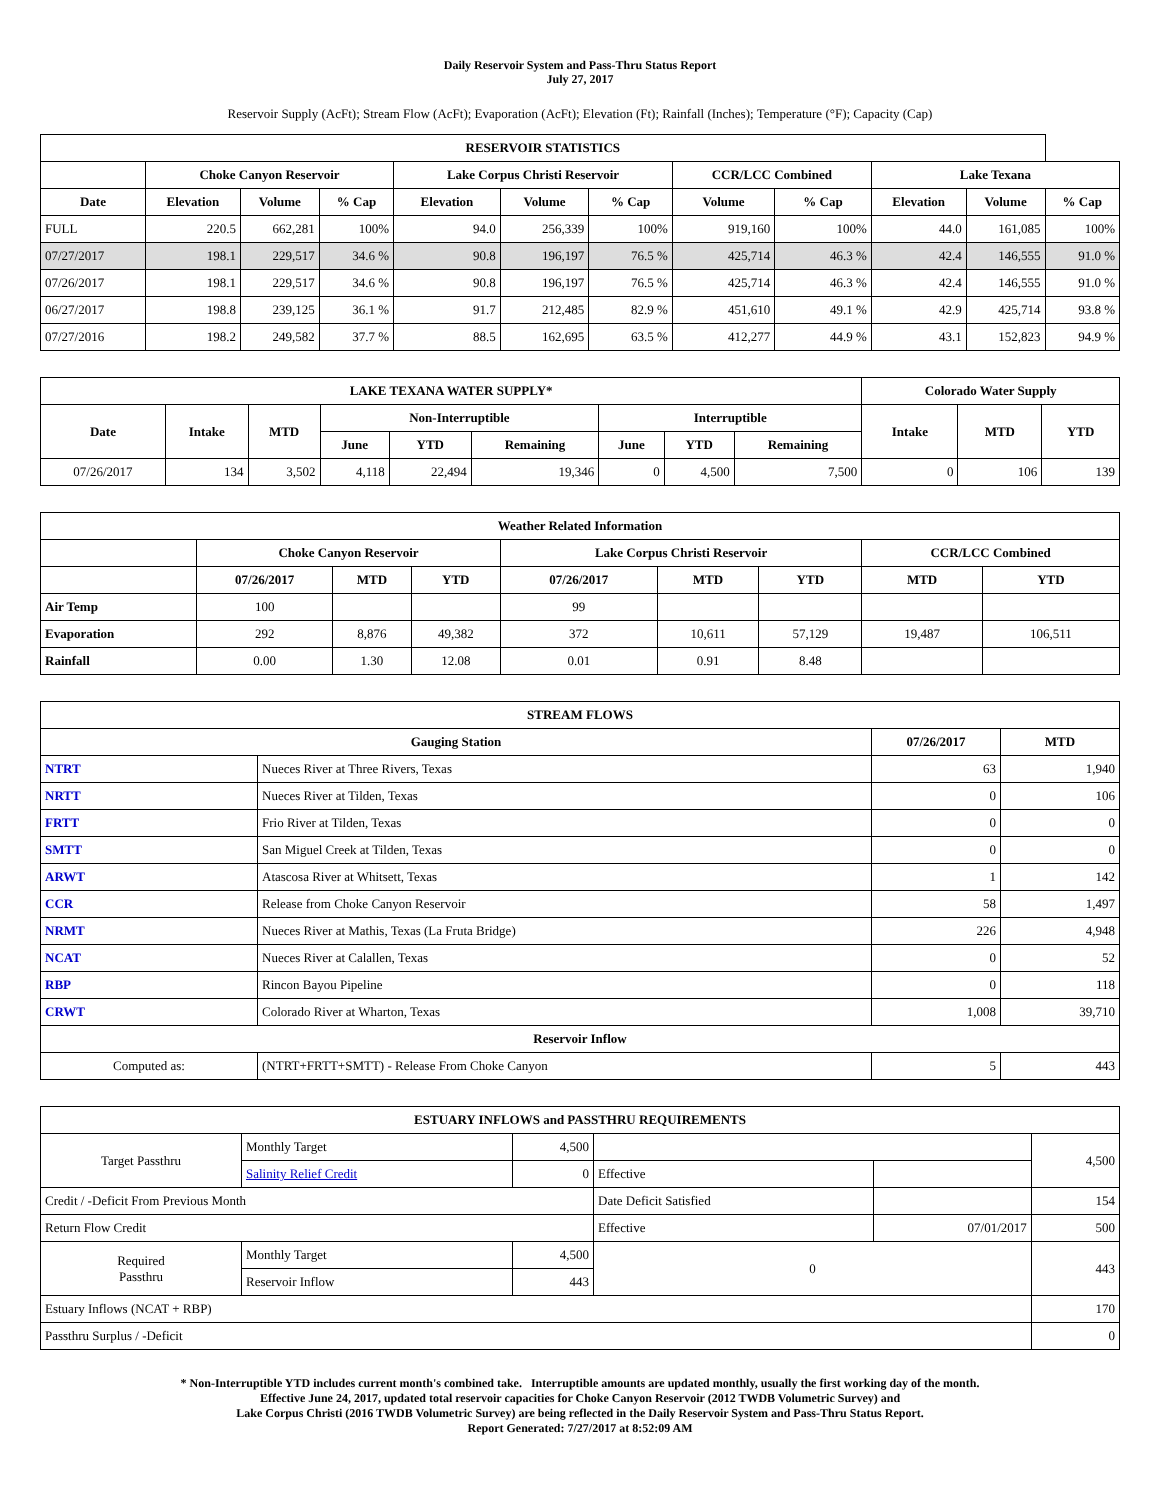Daily Reservoir System and Pass-Thru Status Report
July 27, 2017
Reservoir Supply (AcFt); Stream Flow (AcFt); Evaporation (AcFt); Elevation (Ft); Rainfall (Inches); Temperature (°F); Capacity (Cap)
| RESERVOIR STATISTICS | | | | | | | | | | | |
| --- | --- | --- | --- | --- | --- | --- | --- | --- | --- | --- | --- |
| | Choke Canyon Reservoir | | | Lake Corpus Christi Reservoir | | | CCR/LCC Combined | | Lake Texana | | |
| Date | Elevation | Volume | % Cap | Elevation | Volume | % Cap | Volume | % Cap | Elevation | Volume | % Cap |
| FULL | 220.5 | 662,281 | 100% | 94.0 | 256,339 | 100% | 919,160 | 100% | 44.0 | 161,085 | 100% |
| 07/27/2017 | 198.1 | 229,517 | 34.6 % | 90.8 | 196,197 | 76.5 % | 425,714 | 46.3 % | 42.4 | 146,555 | 91.0 % |
| 07/26/2017 | 198.1 | 229,517 | 34.6 % | 90.8 | 196,197 | 76.5 % | 425,714 | 46.3 % | 42.4 | 146,555 | 91.0 % |
| 06/27/2017 | 198.8 | 239,125 | 36.1 % | 91.7 | 212,485 | 82.9 % | 451,610 | 49.1 % | 42.9 | 425,714 | 93.8 % |
| 07/27/2016 | 198.2 | 249,582 | 37.7 % | 88.5 | 162,695 | 63.5 % | 412,277 | 44.9 % | 43.1 | 152,823 | 94.9 % |
| LAKE TEXANA WATER SUPPLY* | | | | | | | | | Colorado Water Supply | | |
| --- | --- | --- | --- | --- | --- | --- | --- | --- | --- | --- | --- |
| Date | Intake | MTD | Non-Interruptible | | | Interruptible | | | Intake | MTD | YTD |
| | | | June | YTD | Remaining | June | YTD | Remaining | | | |
| 07/26/2017 | 134 | 3,502 | 4,118 | 22,494 | 19,346 | 0 | 4,500 | 7,500 | 0 | 106 | 139 |
| Weather Related Information | | | | | | | | |
| --- | --- | --- | --- | --- | --- | --- | --- | --- |
| | Choke Canyon Reservoir | | | Lake Corpus Christi Reservoir | | | CCR/LCC Combined | |
| | 07/26/2017 | MTD | YTD | 07/26/2017 | MTD | YTD | MTD | YTD |
| Air Temp | 100 | | | 99 | | | | |
| Evaporation | 292 | 8,876 | 49,382 | 372 | 10,611 | 57,129 | 19,487 | 106,511 |
| Rainfall | 0.00 | 1.30 | 12.08 | 0.01 | 0.91 | 8.48 | | |
| STREAM FLOWS | | | |
| --- | --- | --- | --- |
| Gauging Station | | 07/26/2017 | MTD |
| NTRT | Nueces River at Three Rivers, Texas | 63 | 1,940 |
| NRTT | Nueces River at Tilden, Texas | 0 | 106 |
| FRTT | Frio River at Tilden, Texas | 0 | 0 |
| SMTT | San Miguel Creek at Tilden, Texas | 0 | 0 |
| ARWT | Atascosa River at Whitsett, Texas | 1 | 142 |
| CCR | Release from Choke Canyon Reservoir | 58 | 1,497 |
| NRMT | Nueces River at Mathis, Texas (La Fruta Bridge) | 226 | 4,948 |
| NCAT | Nueces River at Calallen, Texas | 0 | 52 |
| RBP | Rincon Bayou Pipeline | 0 | 118 |
| CRWT | Colorado River at Wharton, Texas | 1,008 | 39,710 |
| Reservoir Inflow | | | |
| Computed as: | (NTRT+FRTT+SMTT) - Release From Choke Canyon | 5 | 443 |
| ESTUARY INFLOWS and PASSTHRU REQUIREMENTS | | | | | |
| --- | --- | --- | --- | --- | --- |
| Target Passthru | Monthly Target | 4,500 | | | 4,500 |
| | Salinity Relief Credit | 0 | Effective | | |
| Credit / -Deficit From Previous Month | | | Date Deficit Satisfied | | 154 |
| Return Flow Credit | | | Effective | 07/01/2017 | 500 |
| Required Passthru | Monthly Target | 4,500 | 0 | | 443 |
| | Reservoir Inflow | 443 | | | |
| Estuary Inflows (NCAT + RBP) | | | | | 170 |
| Passthru Surplus / -Deficit | | | | | 0 |
* Non-Interruptible YTD includes current month's combined take. Interruptible amounts are updated monthly, usually the first working day of the month.
Effective June 24, 2017, updated total reservoir capacities for Choke Canyon Reservoir (2012 TWDB Volumetric Survey) and
Lake Corpus Christi (2016 TWDB Volumetric Survey) are being reflected in the Daily Reservoir System and Pass-Thru Status Report.
Report Generated: 7/27/2017 at 8:52:09 AM